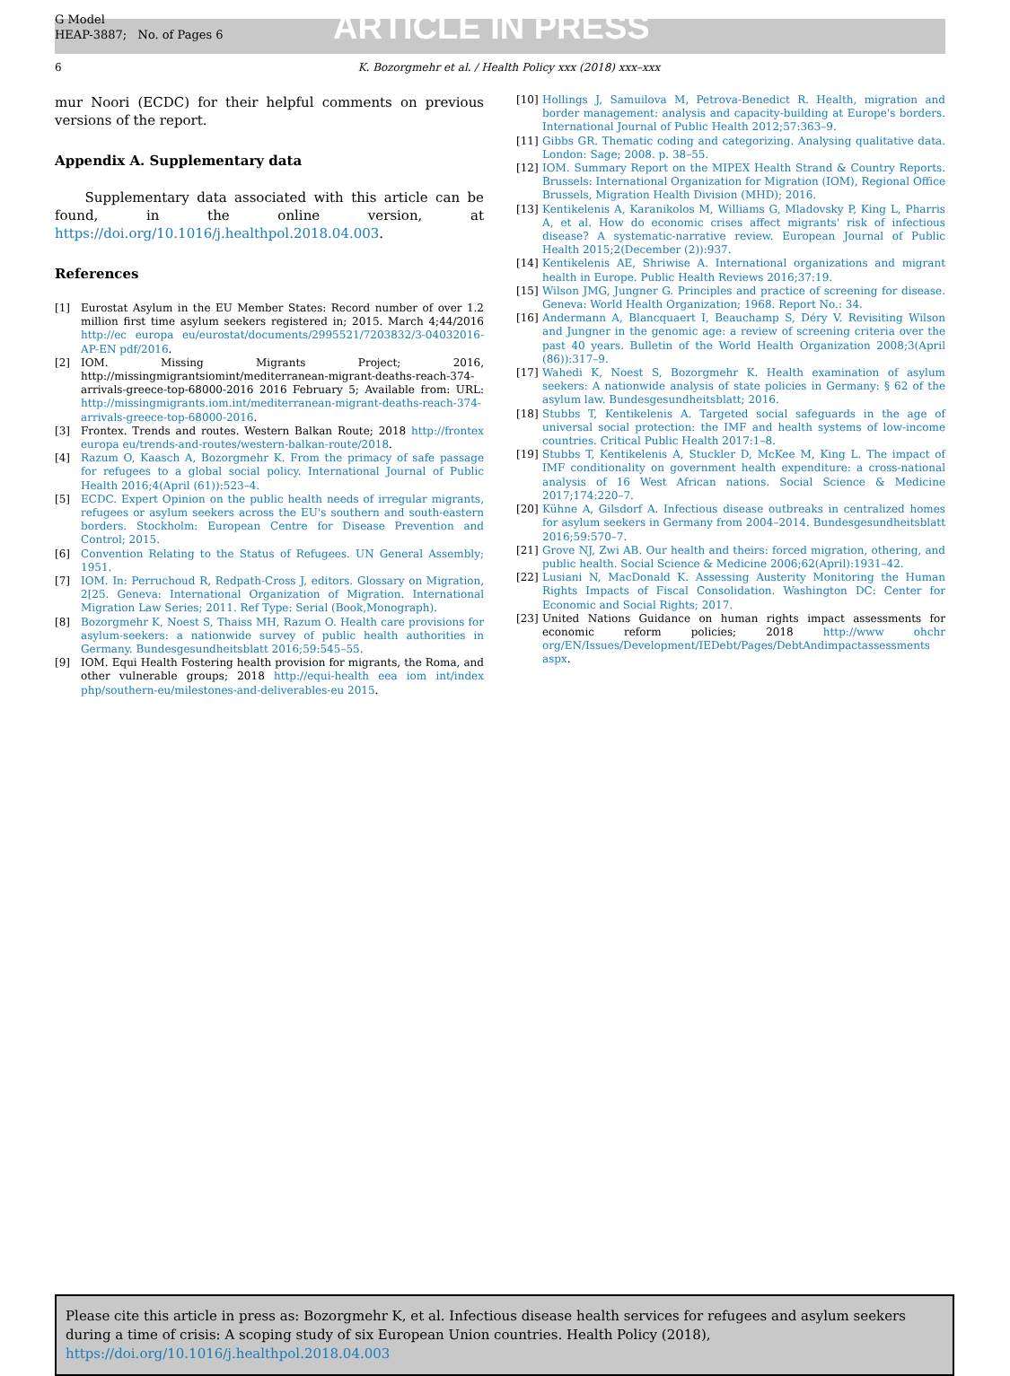G Model
HEAP-3887; No. of Pages 6
ARTICLE IN PRESS
6 K. Bozorgmehr et al. / Health Policy xxx (2018) xxx–xxx
mur Noori (ECDC) for their helpful comments on previous versions of the report.
Appendix A. Supplementary data
Supplementary data associated with this article can be found, in the online version, at https://doi.org/10.1016/j.healthpol.2018.04.003.
References
[1] Eurostat Asylum in the EU Member States: Record number of over 1.2 million first time asylum seekers registered in; 2015. March 4;44/2016 http://ec europa eu/eurostat/documents/2995521/7203832/3-04032016-AP-EN pdf/2016.
[2] IOM. Missing Migrants Project; 2016, http://missingmigrantsiomint/mediterranean-migrant-deaths-reach-374-arrivals-greece-top-68000-2016 2016 February 5; Available from: URL: http://missingmigrants.iom.int/mediterranean-migrant-deaths-reach-374-arrivals-greece-top-68000-2016.
[3] Frontex. Trends and routes. Western Balkan Route; 2018 http://frontex europa eu/trends-and-routes/western-balkan-route/2018.
[4] Razum O, Kaasch A, Bozorgmehr K. From the primacy of safe passage for refugees to a global social policy. International Journal of Public Health 2016;4(April (61)):523–4.
[5] ECDC. Expert Opinion on the public health needs of irregular migrants, refugees or asylum seekers across the EU's southern and south-eastern borders. Stockholm: European Centre for Disease Prevention and Control; 2015.
[6] Convention Relating to the Status of Refugees. UN General Assembly; 1951.
[7] IOM. In: Perruchoud R, Redpath-Cross J, editors. Glossary on Migration, 2[25. Geneva: International Organization of Migration. International Migration Law Series; 2011. Ref Type: Serial (Book,Monograph).
[8] Bozorgmehr K, Noest S, Thaiss MH, Razum O. Health care provisions for asylum-seekers: a nationwide survey of public health authorities in Germany. Bundesgesundheitsblatt 2016;59:545–55.
[9] IOM. Equi Health Fostering health provision for migrants, the Roma, and other vulnerable groups; 2018 http://equi-health eea iom int/index php/southern-eu/milestones-and-deliverables-eu 2015.
[10] Hollings J, Samuilova M, Petrova-Benedict R. Health, migration and border management: analysis and capacity-building at Europe's borders. International Journal of Public Health 2012;57:363–9.
[11] Gibbs GR. Thematic coding and categorizing. Analysing qualitative data. London: Sage; 2008. p. 38–55.
[12] IOM. Summary Report on the MIPEX Health Strand & Country Reports. Brussels: International Organization for Migration (IOM), Regional Office Brussels, Migration Health Division (MHD); 2016.
[13] Kentikelenis A, Karanikolos M, Williams G, Mladovsky P, King L, Pharris A, et al. How do economic crises affect migrants' risk of infectious disease? A systematic-narrative review. European Journal of Public Health 2015;2(December (2)):937.
[14] Kentikelenis AE, Shriwise A. International organizations and migrant health in Europe. Public Health Reviews 2016;37:19.
[15] Wilson JMG, Jungner G. Principles and practice of screening for disease. Geneva: World Health Organization; 1968. Report No.: 34.
[16] Andermann A, Blancquaert I, Beauchamp S, Déry V. Revisiting Wilson and Jungner in the genomic age: a review of screening criteria over the past 40 years. Bulletin of the World Health Organization 2008;3(April (86)):317–9.
[17] Wahedi K, Noest S, Bozorgmehr K. Health examination of asylum seekers: A nationwide analysis of state policies in Germany: § 62 of the asylum law. Bundesgesundheitsblatt; 2016.
[18] Stubbs T, Kentikelenis A. Targeted social safeguards in the age of universal social protection: the IMF and health systems of low-income countries. Critical Public Health 2017:1–8.
[19] Stubbs T, Kentikelenis A, Stuckler D, McKee M, King L. The impact of IMF conditionality on government health expenditure: a cross-national analysis of 16 West African nations. Social Science & Medicine 2017;174:220–7.
[20] Kühne A, Gilsdorf A. Infectious disease outbreaks in centralized homes for asylum seekers in Germany from 2004–2014. Bundesgesundheitsblatt 2016;59:570–7.
[21] Grove NJ, Zwi AB. Our health and theirs: forced migration, othering, and public health. Social Science & Medicine 2006;62(April):1931–42.
[22] Lusiani N, MacDonald K. Assessing Austerity Monitoring the Human Rights Impacts of Fiscal Consolidation. Washington DC: Center for Economic and Social Rights; 2017.
[23] United Nations Guidance on human rights impact assessments for economic reform policies; 2018 http://www ohchr org/EN/Issues/Development/IEDebt/Pages/DebtAndimpactassessments aspx.
Please cite this article in press as: Bozorgmehr K, et al. Infectious disease health services for refugees and asylum seekers during a time of crisis: A scoping study of six European Union countries. Health Policy (2018), https://doi.org/10.1016/j.healthpol.2018.04.003